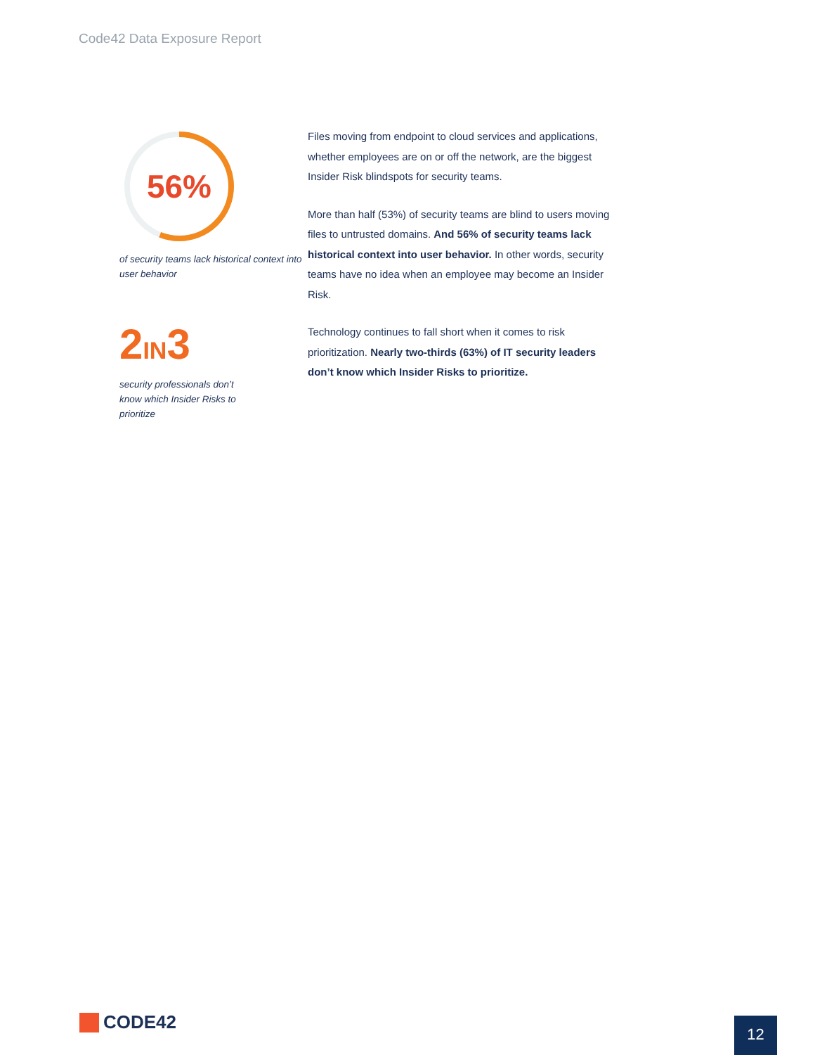Code42 Data Exposure Report
56%
of security teams lack historical context into user behavior
2IN3
security professionals don’t
know which Insider Risks to
prioritize
Files moving from endpoint to cloud services and applications, whether employees are on or off the network, are the biggest Insider Risk blindspots for security teams.
More than half (53%) of security teams are blind to users moving files to untrusted domains. And 56% of security teams lack historical context into user behavior. In other words, security teams have no idea when an employee may become an Insider Risk.
Technology continues to fall short when it comes to risk prioritization. Nearly two-thirds (63%) of IT security leaders don’t know which Insider Risks to prioritize.
CODE42 12